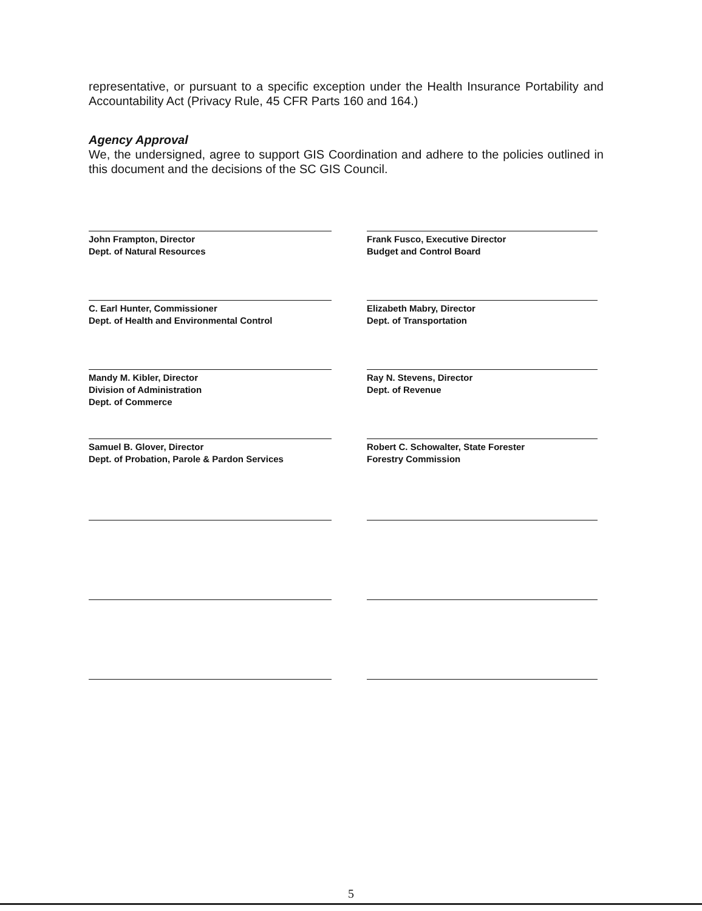representative, or pursuant to a specific exception under the Health Insurance Portability and Accountability Act (Privacy Rule, 45 CFR Parts 160 and 164.)
Agency Approval
We, the undersigned, agree to support GIS Coordination and adhere to the policies outlined in this document and the decisions of the SC GIS Council.
John Frampton, Director
Dept. of Natural Resources
Frank Fusco, Executive Director
Budget and Control Board
C. Earl Hunter, Commissioner
Dept. of Health and Environmental Control
Elizabeth Mabry, Director
Dept. of Transportation
Mandy M. Kibler, Director
Division of Administration
Dept. of Commerce
Ray N. Stevens, Director
Dept. of Revenue
Samuel B. Glover, Director
Dept. of Probation, Parole & Pardon Services
Robert C. Schowalter, State Forester
Forestry Commission
5